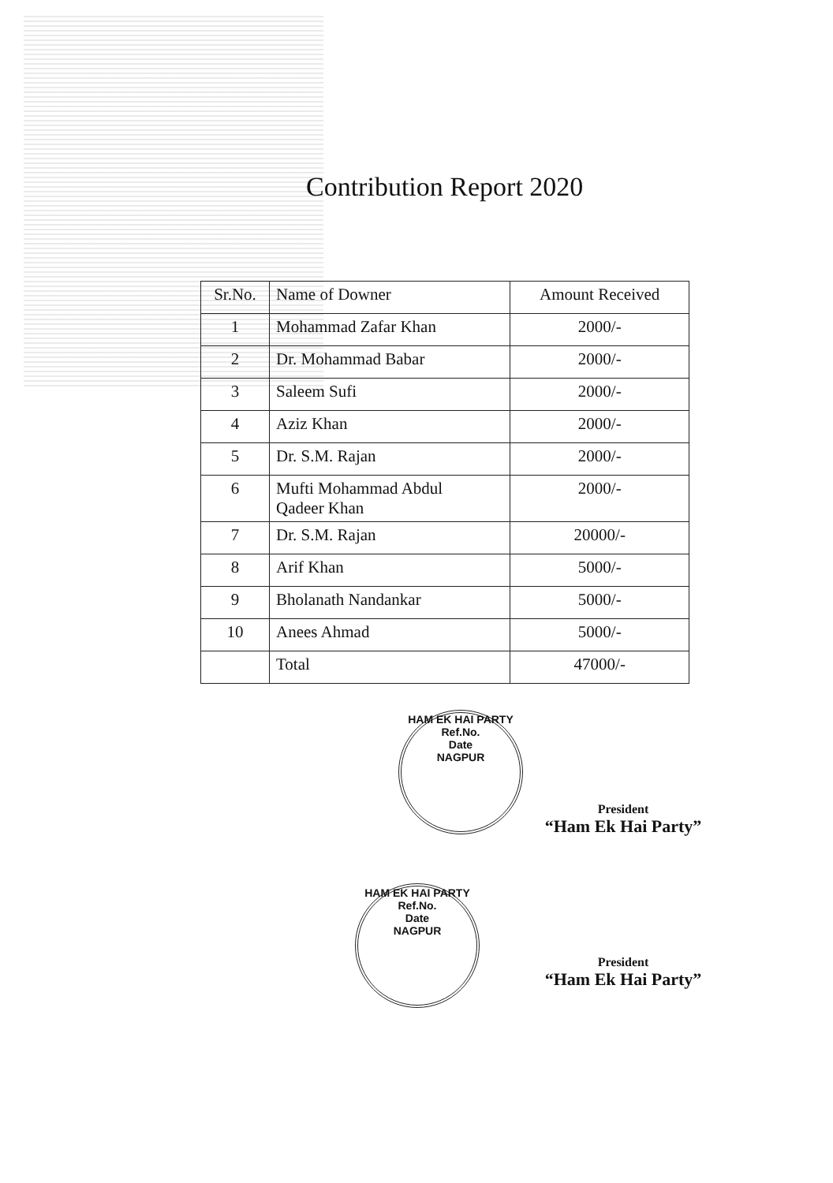Contribution Report 2020
| Sr.No. | Name of Downer | Amount Received |
| --- | --- | --- |
| 1 | Mohammad Zafar Khan | 2000/- |
| 2 | Dr. Mohammad Babar | 2000/- |
| 3 | Saleem Sufi | 2000/- |
| 4 | Aziz Khan | 2000/- |
| 5 | Dr. S.M. Rajan | 2000/- |
| 6 | Mufti Mohammad Abdul Qadeer Khan | 2000/- |
| 7 | Dr. S.M. Rajan | 20000/- |
| 8 | Arif Khan | 5000/- |
| 9 | Bholanath Nandankar | 5000/- |
| 10 | Anees Ahmad | 5000/- |
| | Total | 47000/- |
HAM EK HAI PARTY
Ref.No.
Date
NAGPUR
President
“Ham Ek Hai Party”
HAM EK HAI PARTY
Ref.No.
Date
NAGPUR
President
“Ham Ek Hai Party”